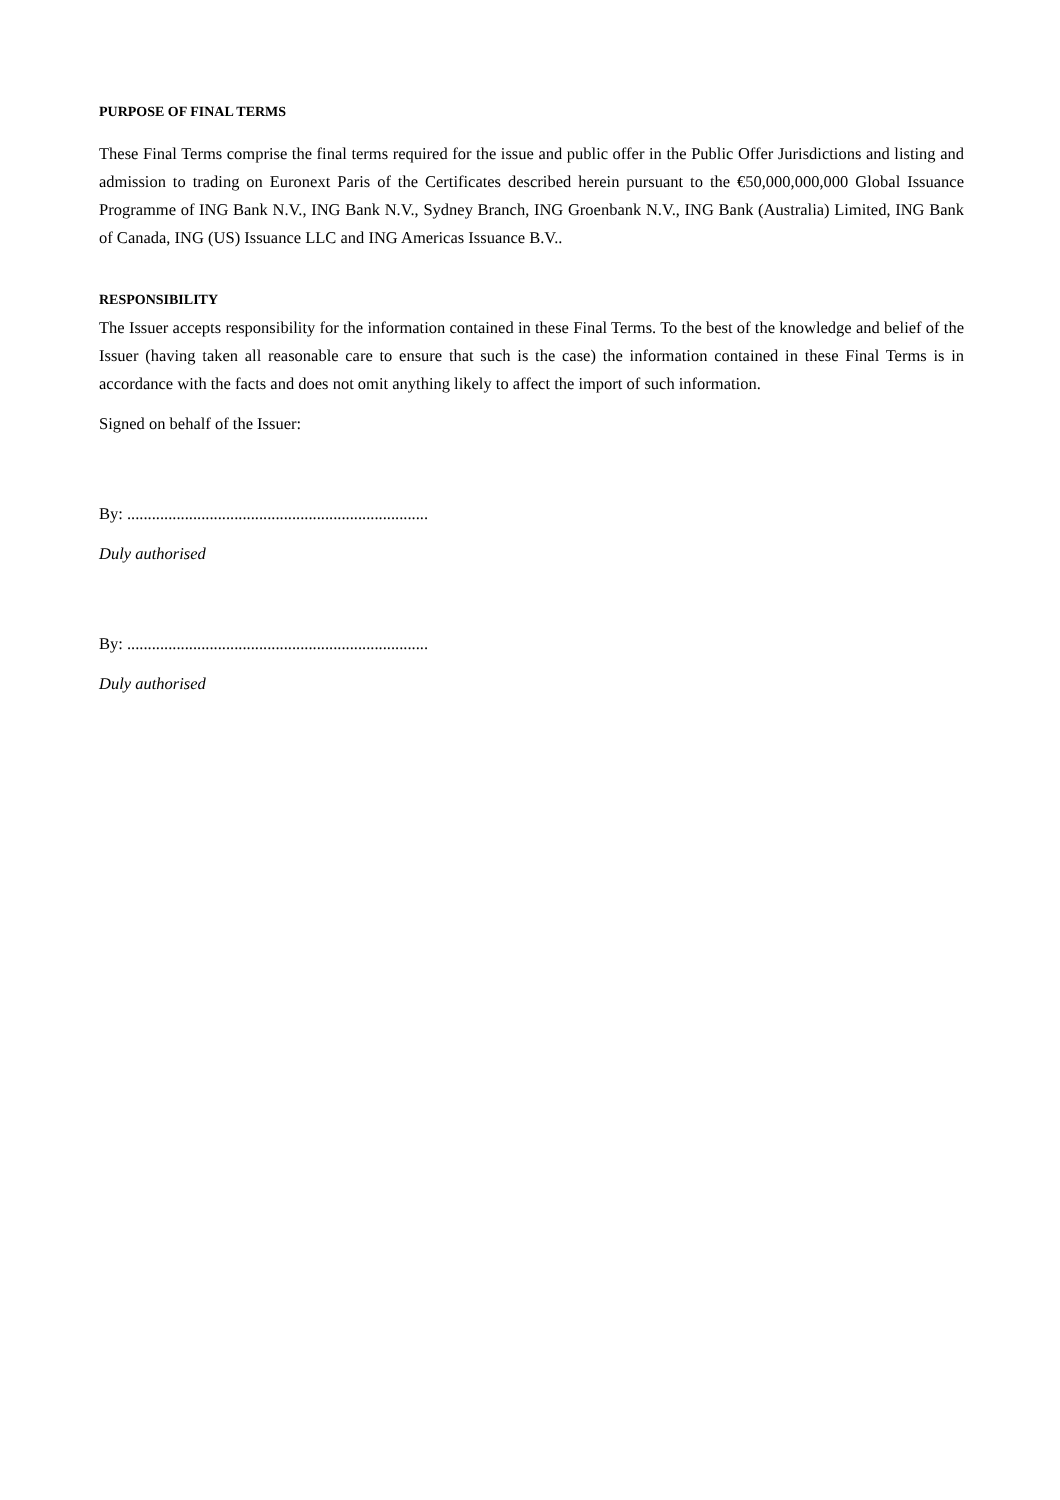PURPOSE OF FINAL TERMS
These Final Terms comprise the final terms required for the issue and public offer in the Public Offer Jurisdictions and listing and admission to trading on Euronext Paris of the Certificates described herein pursuant to the €50,000,000,000 Global Issuance Programme of ING Bank N.V., ING Bank N.V., Sydney Branch, ING Groenbank N.V., ING Bank (Australia) Limited, ING Bank of Canada, ING (US) Issuance LLC and ING Americas Issuance B.V..
RESPONSIBILITY
The Issuer accepts responsibility for the information contained in these Final Terms. To the best of the knowledge and belief of the Issuer (having taken all reasonable care to ensure that such is the case) the information contained in these Final Terms is in accordance with the facts and does not omit anything likely to affect the import of such information.
Signed on behalf of the Issuer:
By: .........................................................................
Duly authorised
By: .........................................................................
Duly authorised